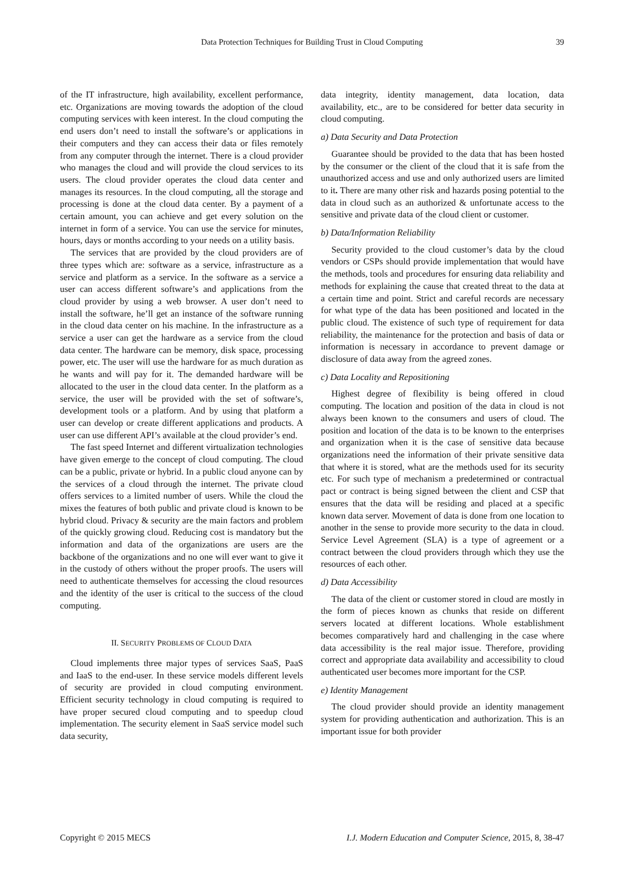Data Protection Techniques for Building Trust in Cloud Computing
39
of the IT infrastructure, high availability, excellent performance, etc. Organizations are moving towards the adoption of the cloud computing services with keen interest. In the cloud computing the end users don’t need to install the software’s or applications in their computers and they can access their data or files remotely from any computer through the internet. There is a cloud provider who manages the cloud and will provide the cloud services to its users. The cloud provider operates the cloud data center and manages its resources. In the cloud computing, all the storage and processing is done at the cloud data center. By a payment of a certain amount, you can achieve and get every solution on the internet in form of a service. You can use the service for minutes, hours, days or months according to your needs on a utility basis.
The services that are provided by the cloud providers are of three types which are: software as a service, infrastructure as a service and platform as a service. In the software as a service a user can access different software’s and applications from the cloud provider by using a web browser. A user don’t need to install the software, he’ll get an instance of the software running in the cloud data center on his machine. In the infrastructure as a service a user can get the hardware as a service from the cloud data center. The hardware can be memory, disk space, processing power, etc. The user will use the hardware for as much duration as he wants and will pay for it. The demanded hardware will be allocated to the user in the cloud data center. In the platform as a service, the user will be provided with the set of software’s, development tools or a platform. And by using that platform a user can develop or create different applications and products. A user can use different API’s available at the cloud provider’s end.
The fast speed Internet and different virtualization technologies have given emerge to the concept of cloud computing. The cloud can be a public, private or hybrid. In a public cloud anyone can by the services of a cloud through the internet. The private cloud offers services to a limited number of users. While the cloud the mixes the features of both public and private cloud is known to be hybrid cloud. Privacy & security are the main factors and problem of the quickly growing cloud. Reducing cost is mandatory but the information and data of the organizations are users are the backbone of the organizations and no one will ever want to give it in the custody of others without the proper proofs. The users will need to authenticate themselves for accessing the cloud resources and the identity of the user is critical to the success of the cloud computing.
II. SECURITY PROBLEMS OF CLOUD DATA
Cloud implements three major types of services SaaS, PaaS and IaaS to the end-user. In these service models different levels of security are provided in cloud computing environment. Efficient security technology in cloud computing is required to have proper secured cloud computing and to speedup cloud implementation. The security element in SaaS service model such data security,
data integrity, identity management, data location, data availability, etc., are to be considered for better data security in cloud computing.
a) Data Security and Data Protection
Guarantee should be provided to the data that has been hosted by the consumer or the client of the cloud that it is safe from the unauthorized access and use and only authorized users are limited to it. There are many other risk and hazards posing potential to the data in cloud such as an authorized & unfortunate access to the sensitive and private data of the cloud client or customer.
b) Data/Information Reliability
Security provided to the cloud customer’s data by the cloud vendors or CSPs should provide implementation that would have the methods, tools and procedures for ensuring data reliability and methods for explaining the cause that created threat to the data at a certain time and point. Strict and careful records are necessary for what type of the data has been positioned and located in the public cloud. The existence of such type of requirement for data reliability, the maintenance for the protection and basis of data or information is necessary in accordance to prevent damage or disclosure of data away from the agreed zones.
c) Data Locality and Repositioning
Highest degree of flexibility is being offered in cloud computing. The location and position of the data in cloud is not always been known to the consumers and users of cloud. The position and location of the data is to be known to the enterprises and organization when it is the case of sensitive data because organizations need the information of their private sensitive data that where it is stored, what are the methods used for its security etc. For such type of mechanism a predetermined or contractual pact or contract is being signed between the client and CSP that ensures that the data will be residing and placed at a specific known data server. Movement of data is done from one location to another in the sense to provide more security to the data in cloud. Service Level Agreement (SLA) is a type of agreement or a contract between the cloud providers through which they use the resources of each other.
d) Data Accessibility
The data of the client or customer stored in cloud are mostly in the form of pieces known as chunks that reside on different servers located at different locations. Whole establishment becomes comparatively hard and challenging in the case where data accessibility is the real major issue. Therefore, providing correct and appropriate data availability and accessibility to cloud authenticated user becomes more important for the CSP.
e) Identity Management
The cloud provider should provide an identity management system for providing authentication and authorization. This is an important issue for both provider
Copyright © 2015 MECS I.J. Modern Education and Computer Science, 2015, 8, 38-47